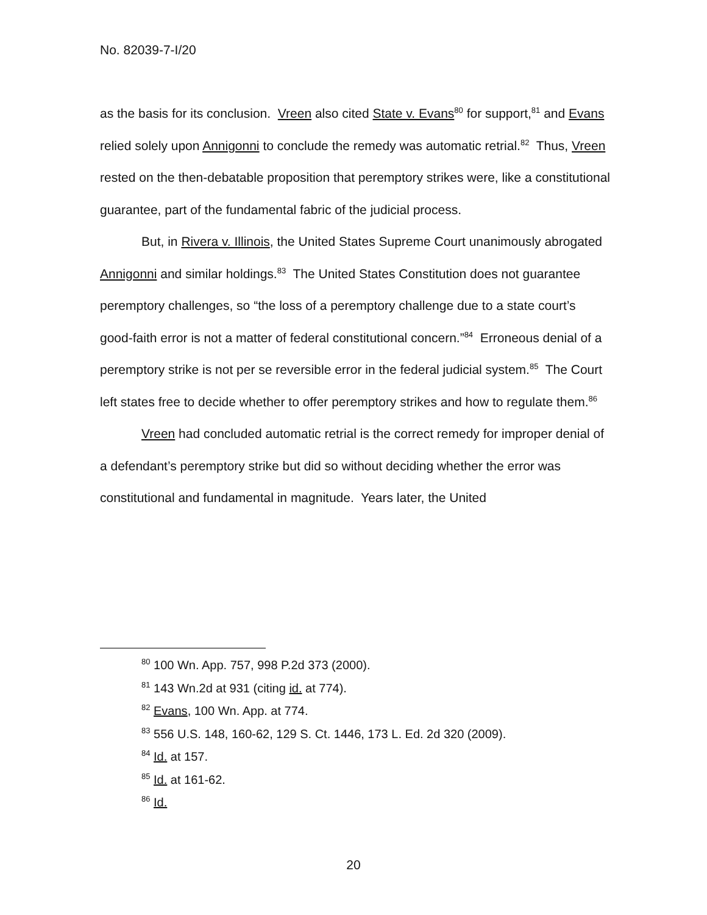No. 82039-7-I/20
as the basis for its conclusion. Vreen also cited State v. Evans<sup>80</sup> for support,<sup>81</sup> and Evans relied solely upon Annigonni to conclude the remedy was automatic retrial.<sup>82</sup> Thus, Vreen rested on the then-debatable proposition that peremptory strikes were, like a constitutional guarantee, part of the fundamental fabric of the judicial process.
But, in Rivera v. Illinois, the United States Supreme Court unanimously abrogated Annigonni and similar holdings.<sup>83</sup> The United States Constitution does not guarantee peremptory challenges, so “the loss of a peremptory challenge due to a state court’s good-faith error is not a matter of federal constitutional concern.”<sup>84</sup> Erroneous denial of a peremptory strike is not per se reversible error in the federal judicial system.<sup>85</sup> The Court left states free to decide whether to offer peremptory strikes and how to regulate them.<sup>86</sup>
Vreen had concluded automatic retrial is the correct remedy for improper denial of a defendant’s peremptory strike but did so without deciding whether the error was constitutional and fundamental in magnitude. Years later, the United
<sup>80</sup> 100 Wn. App. 757, 998 P.2d 373 (2000).
<sup>81</sup> 143 Wn.2d at 931 (citing id. at 774).
<sup>82</sup> Evans, 100 Wn. App. at 774.
<sup>83</sup> 556 U.S. 148, 160-62, 129 S. Ct. 1446, 173 L. Ed. 2d 320 (2009).
<sup>84</sup> Id. at 157.
<sup>85</sup> Id. at 161-62.
<sup>86</sup> Id.
20